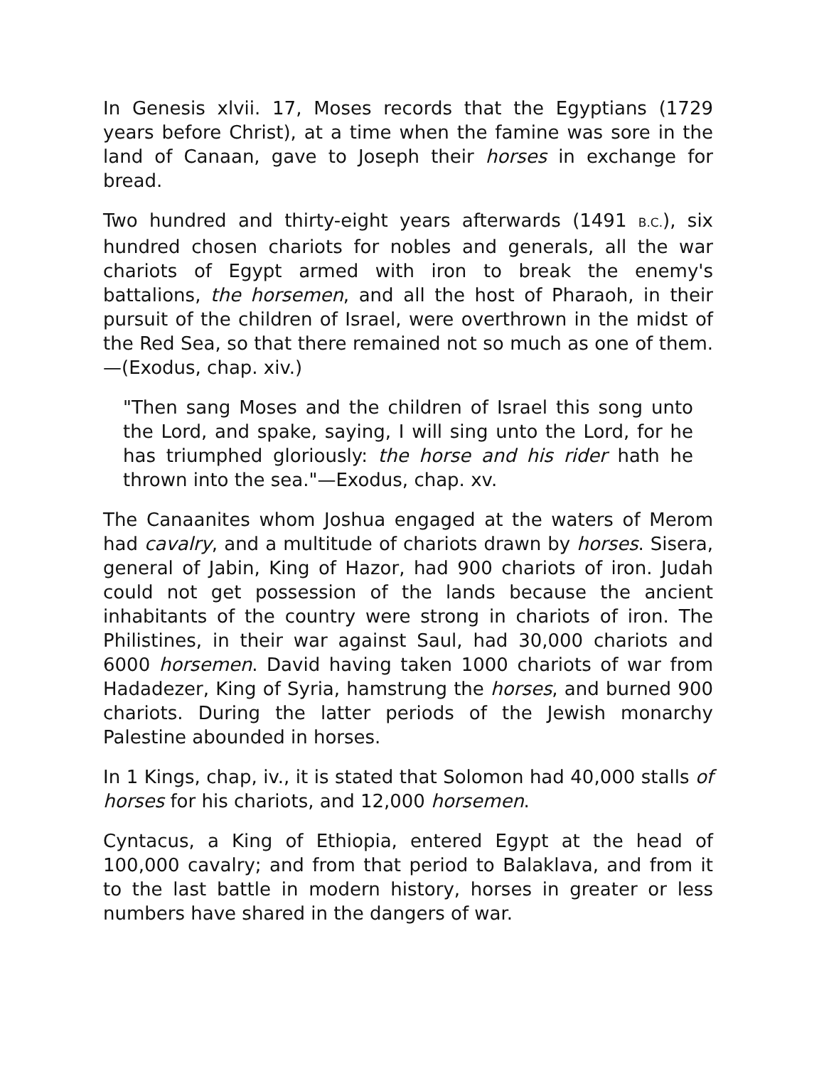In Genesis xlvii. 17, Moses records that the Egyptians (1729 years before Christ), at a time when the famine was sore in the land of Canaan, gave to Joseph their horses in exchange for bread.
Two hundred and thirty-eight years afterwards (1491 B.C.), six hundred chosen chariots for nobles and generals, all the war chariots of Egypt armed with iron to break the enemy's battalions, the horsemen, and all the host of Pharaoh, in their pursuit of the children of Israel, were overthrown in the midst of the Red Sea, so that there remained not so much as one of them.—(Exodus, chap. xiv.)
"Then sang Moses and the children of Israel this song unto the Lord, and spake, saying, I will sing unto the Lord, for he has triumphed gloriously: the horse and his rider hath he thrown into the sea."—Exodus, chap. xv.
The Canaanites whom Joshua engaged at the waters of Merom had cavalry, and a multitude of chariots drawn by horses. Sisera, general of Jabin, King of Hazor, had 900 chariots of iron. Judah could not get possession of the lands because the ancient inhabitants of the country were strong in chariots of iron. The Philistines, in their war against Saul, had 30,000 chariots and 6000 horsemen. David having taken 1000 chariots of war from Hadadezer, King of Syria, hamstrung the horses, and burned 900 chariots. During the latter periods of the Jewish monarchy Palestine abounded in horses.
In 1 Kings, chap, iv., it is stated that Solomon had 40,000 stalls of horses for his chariots, and 12,000 horsemen.
Cyntacus, a King of Ethiopia, entered Egypt at the head of 100,000 cavalry; and from that period to Balaklava, and from it to the last battle in modern history, horses in greater or less numbers have shared in the dangers of war.